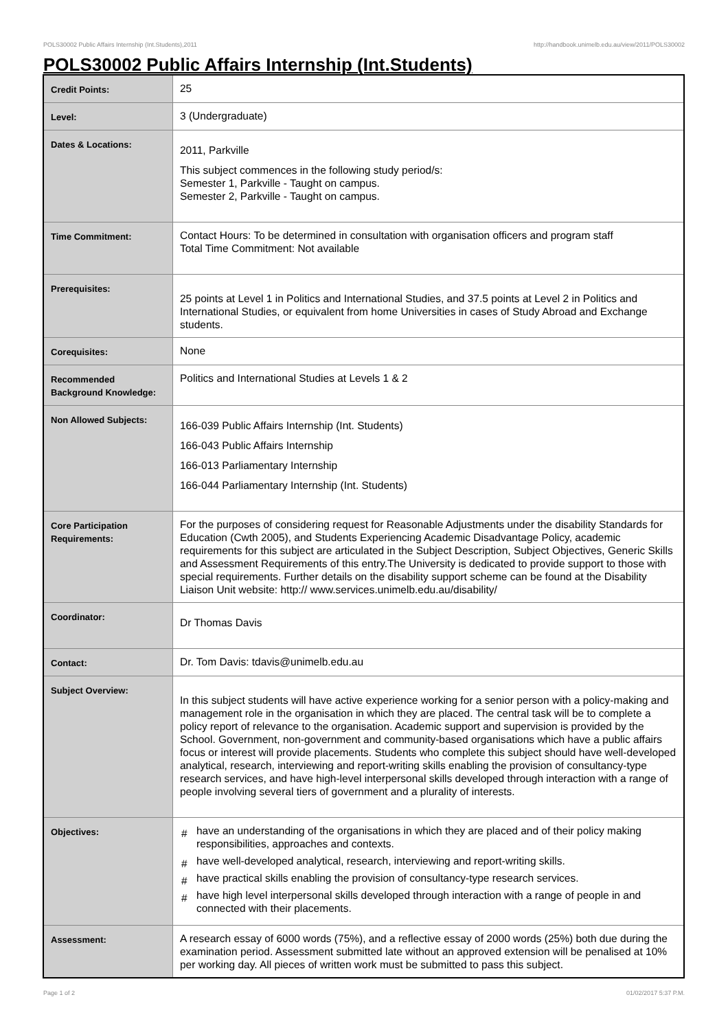POLS30002 Public Affairs Internship (Int.Students),2011 http://handbook.unimelb.edu.au/view/2011/POLS30002
POLS30002 Public Affairs Internship (Int.Students)
| Credit Points: | 25 |
| Level: | 3 (Undergraduate) |
| Dates & Locations: | 2011, Parkville This subject commences in the following study period/s: Semester 1, Parkville - Taught on campus. Semester 2, Parkville - Taught on campus. |
| Time Commitment: | Contact Hours: To be determined in consultation with organisation officers and program staff Total Time Commitment: Not available |
| Prerequisites: | 25 points at Level 1 in Politics and International Studies, and 37.5 points at Level 2 in Politics and International Studies, or equivalent from home Universities in cases of Study Abroad and Exchange students. |
| Corequisites: | None |
| Recommended Background Knowledge: | Politics and International Studies at Levels 1 & 2 |
| Non Allowed Subjects: | 166-039 Public Affairs Internship (Int. Students) 166-043 Public Affairs Internship 166-013 Parliamentary Internship 166-044 Parliamentary Internship (Int. Students) |
| Core Participation Requirements: | For the purposes of considering request for Reasonable Adjustments under the disability Standards for Education (Cwth 2005), and Students Experiencing Academic Disadvantage Policy, academic requirements for this subject are articulated in the Subject Description, Subject Objectives, Generic Skills and Assessment Requirements of this entry.The University is dedicated to provide support to those with special requirements. Further details on the disability support scheme can be found at the Disability Liaison Unit website: http:// www.services.unimelb.edu.au/disability/ |
| Coordinator: | Dr Thomas Davis |
| Contact: | Dr. Tom Davis: tdavis@unimelb.edu.au |
| Subject Overview: | In this subject students will have active experience working for a senior person with a policy-making and management role in the organisation in which they are placed. The central task will be to complete a policy report of relevance to the organisation. Academic support and supervision is provided by the School. Government, non-government and community-based organisations which have a public affairs focus or interest will provide placements. Students who complete this subject should have well-developed analytical, research, interviewing and report-writing skills enabling the provision of consultancy-type research services, and have high-level interpersonal skills developed through interaction with a range of people involving several tiers of government and a plurality of interests. |
| Objectives: | # have an understanding of the organisations in which they are placed and of their policy making responsibilities, approaches and contexts. # have well-developed analytical, research, interviewing and report-writing skills. # have practical skills enabling the provision of consultancy-type research services. # have high level interpersonal skills developed through interaction with a range of people in and connected with their placements. |
| Assessment: | A research essay of 6000 words (75%), and a reflective essay of 2000 words (25%) both due during the examination period. Assessment submitted late without an approved extension will be penalised at 10% per working day. All pieces of written work must be submitted to pass this subject. |
Page 1 of 2 01/02/2017 5:37 P.M.